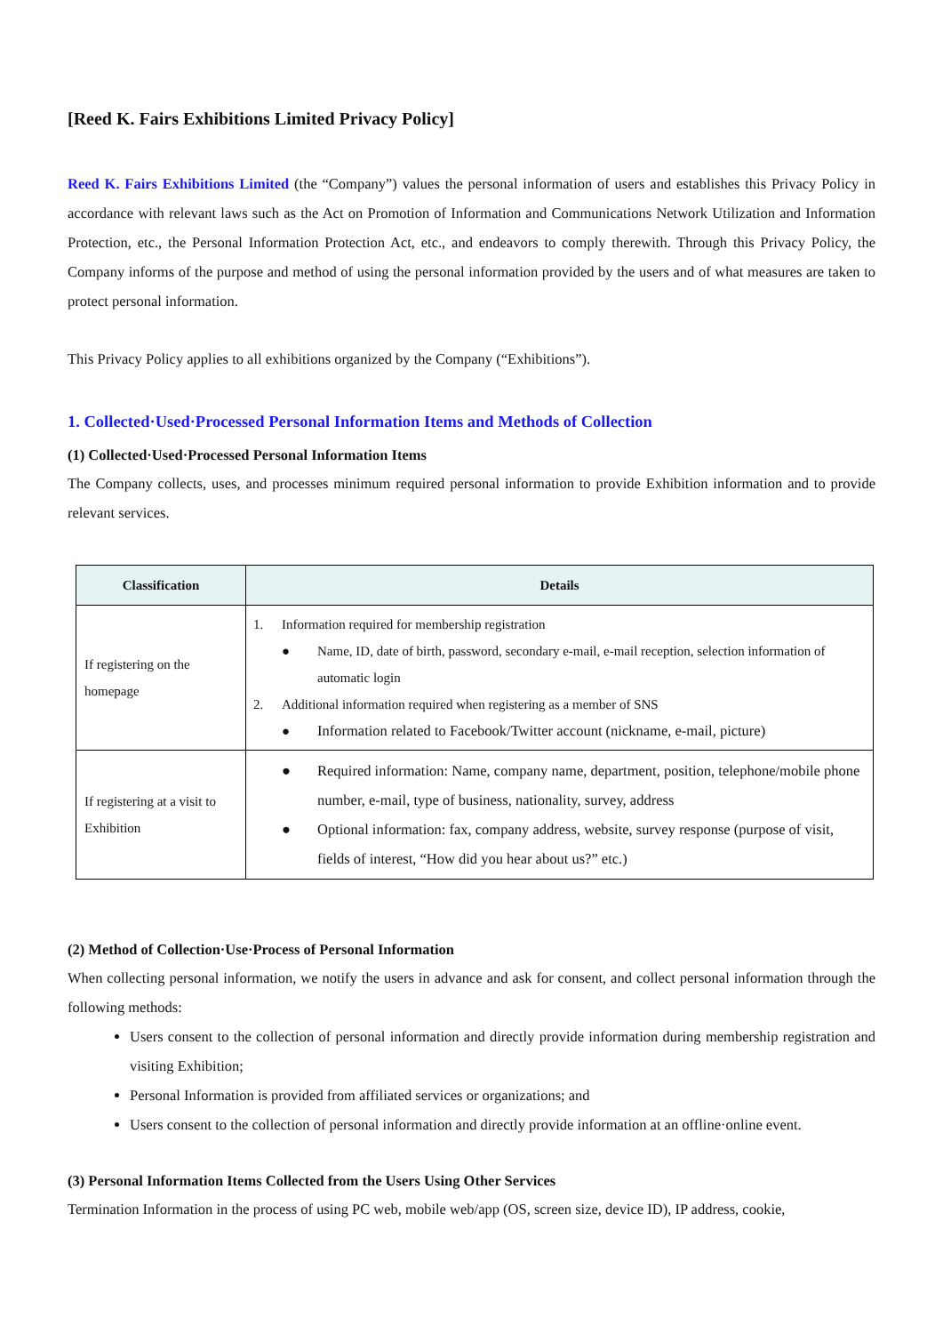[Reed K. Fairs Exhibitions Limited Privacy Policy]
Reed K. Fairs Exhibitions Limited (the “Company”) values the personal information of users and establishes this Privacy Policy in accordance with relevant laws such as the Act on Promotion of Information and Communications Network Utilization and Information Protection, etc., the Personal Information Protection Act, etc., and endeavors to comply therewith. Through this Privacy Policy, the Company informs of the purpose and method of using the personal information provided by the users and of what measures are taken to protect personal information.
This Privacy Policy applies to all exhibitions organized by the Company (“Exhibitions”).
1. Collected·Used·Processed Personal Information Items and Methods of Collection
(1) Collected·Used·Processed Personal Information Items
The Company collects, uses, and processes minimum required personal information to provide Exhibition information and to provide relevant services.
| Classification | Details |
| --- | --- |
| If registering on the homepage | 1. Information required for membership registration ● Name, ID, date of birth, password, secondary e-mail, e-mail reception, selection information of automatic login 2. Additional information required when registering as a member of SNS ● Information related to Facebook/Twitter account (nickname, e-mail, picture) |
| If registering at a visit to Exhibition | ● Required information: Name, company name, department, position, telephone/mobile phone number, e-mail, type of business, nationality, survey, address ● Optional information: fax, company address, website, survey response (purpose of visit, fields of interest, “How did you hear about us?” etc.) |
(2) Method of Collection·Use·Process of Personal Information
When collecting personal information, we notify the users in advance and ask for consent, and collect personal information through the following methods:
Users consent to the collection of personal information and directly provide information during membership registration and visiting Exhibition;
Personal Information is provided from affiliated services or organizations; and
Users consent to the collection of personal information and directly provide information at an offline·online event.
(3) Personal Information Items Collected from the Users Using Other Services
Termination Information in the process of using PC web, mobile web/app (OS, screen size, device ID), IP address, cookie,